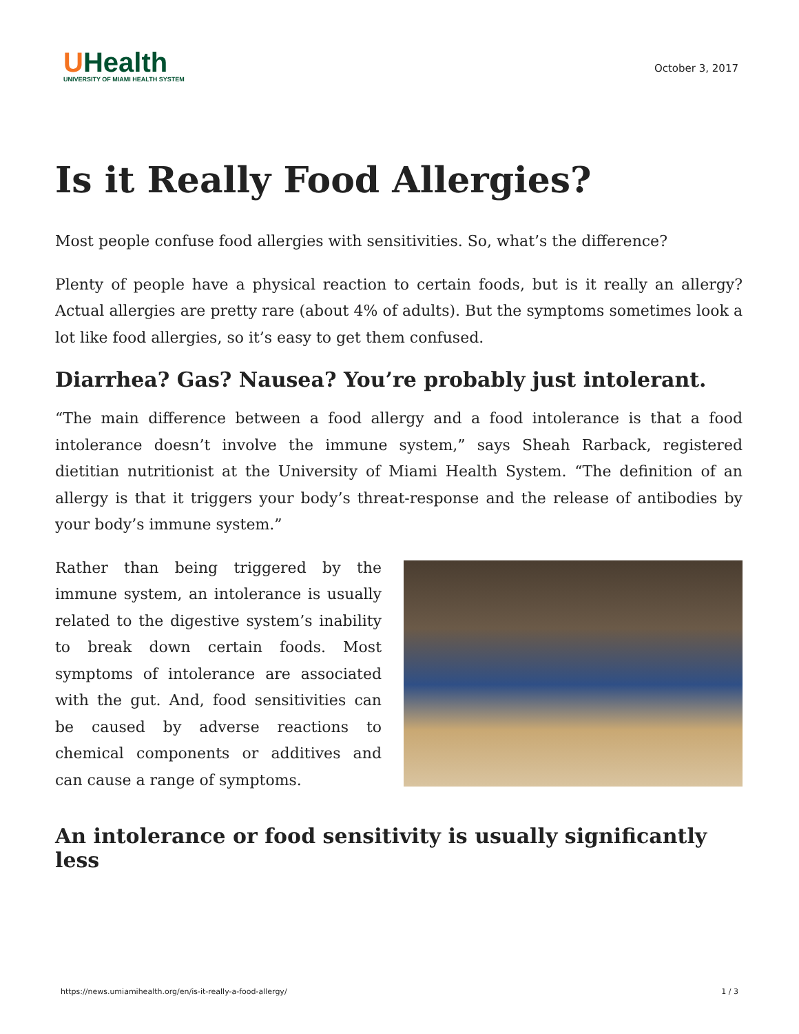UHealth
UNIVERSITY OF MIAMI HEALTH SYSTEM
October 3, 2017
Is it Really Food Allergies?
Most people confuse food allergies with sensitivities. So, what’s the difference?
Plenty of people have a physical reaction to certain foods, but is it really an allergy? Actual allergies are pretty rare (about 4% of adults). But the symptoms sometimes look a lot like food allergies, so it’s easy to get them confused.
Diarrhea? Gas? Nausea? You’re probably just intolerant.
“The main difference between a food allergy and a food intolerance is that a food intolerance doesn’t involve the immune system,” says Sheah Rarback, registered dietitian nutritionist at the University of Miami Health System. “The definition of an allergy is that it triggers your body’s threat-response and the release of antibodies by your body’s immune system.”
Rather than being triggered by the immune system, an intolerance is usually related to the digestive system’s inability to break down certain foods. Most symptoms of intolerance are associated with the gut. And, food sensitivities can be caused by adverse reactions to chemical components or additives and can cause a range of symptoms.
An intolerance or food sensitivity is usually significantly less
https://news.umiamihealth.org/en/is-it-really-a-food-allergy/ 1 / 3